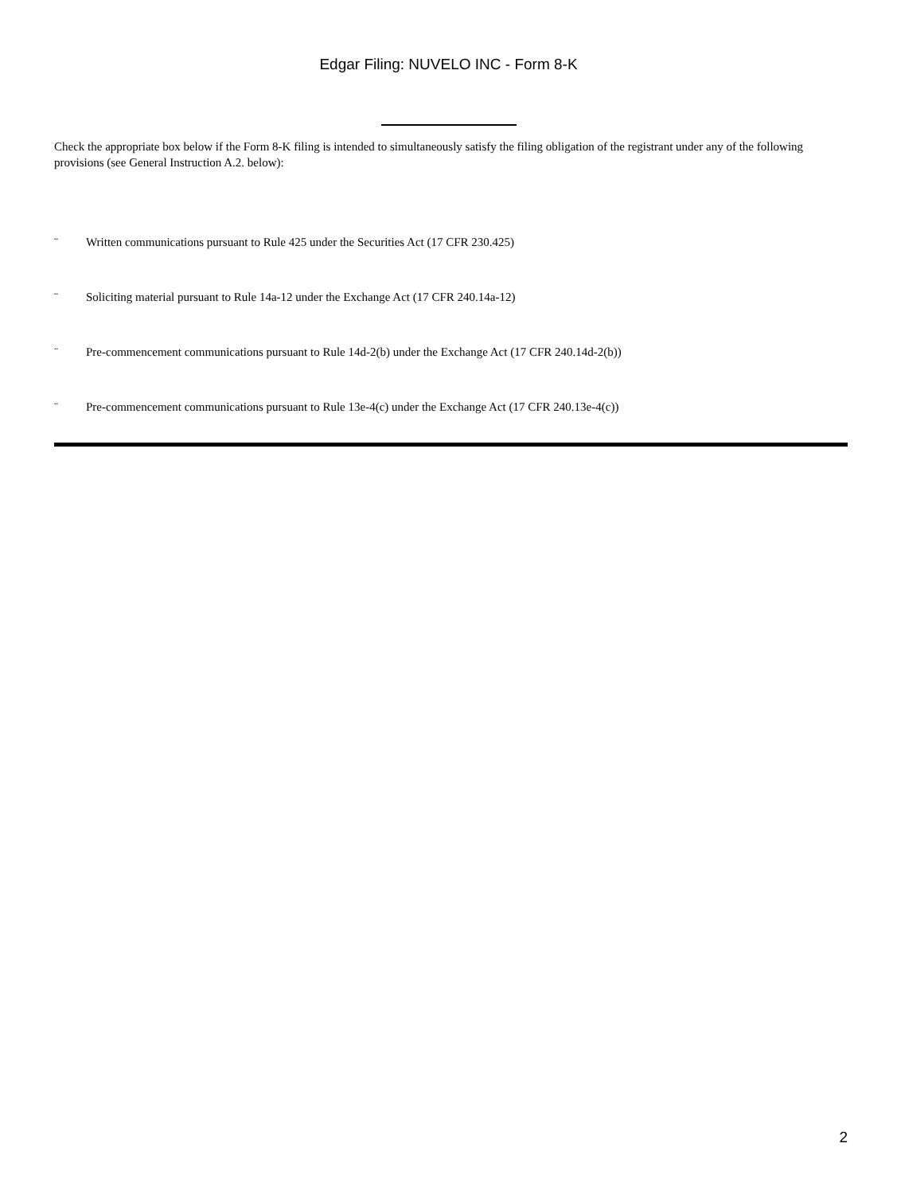Edgar Filing: NUVELO INC - Form 8-K
Check the appropriate box below if the Form 8-K filing is intended to simultaneously satisfy the filing obligation of the registrant under any of the following provisions (see General Instruction A.2. below):
¨ Written communications pursuant to Rule 425 under the Securities Act (17 CFR 230.425)
¨ Soliciting material pursuant to Rule 14a-12 under the Exchange Act (17 CFR 240.14a-12)
¨ Pre-commencement communications pursuant to Rule 14d-2(b) under the Exchange Act (17 CFR 240.14d-2(b))
¨ Pre-commencement communications pursuant to Rule 13e-4(c) under the Exchange Act (17 CFR 240.13e-4(c))
2